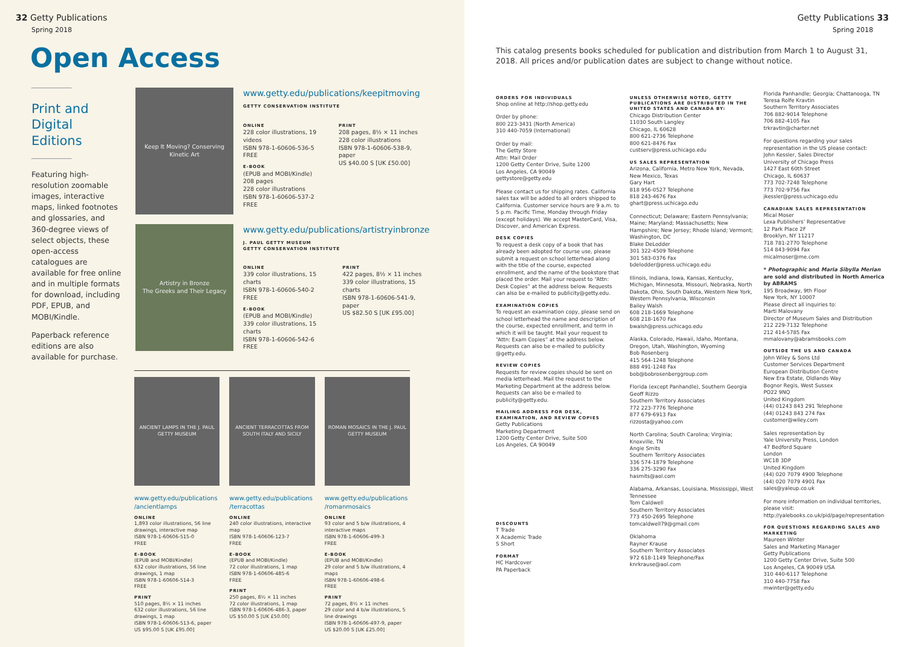32 Getty Publications
Spring 2018
Open Access
Print and Digital Editions
Featuring high-resolution zoomable images, interactive maps, linked footnotes and glossaries, and 360-degree views of select objects, these open-access catalogues are available for free online and in multiple formats for download, including PDF, EPUB, and MOBI/Kindle.
Paperback reference editions are also available for purchase.
Keep It Moving? Conserving Kinetic Art
www.getty.edu/publications/keepitmoving
GETTY CONSERVATION INSTITUTE
ONLINE
228 color illustrations, 19 videos
ISBN 978-1-60606-536-5
FREE
E-BOOK
(EPUB and MOBI/Kindle)
208 pages
228 color illustrations
ISBN 978-1-60606-537-2
FREE
PRINT
208 pages, 8½ × 11 inches
228 color illustrations
ISBN 978-1-60606-538-9, paper
US $40.00 S [UK £50.00]
Artistry in Bronze
The Greeks and Their Legacy
www.getty.edu/publications/artistryinbronze
J. PAUL GETTY MUSEUM
GETTY CONSERVATION INSTITUTE
ONLINE
339 color illustrations, 15 charts
ISBN 978-1-60606-540-2
FREE
E-BOOK
(EPUB and MOBI/Kindle)
339 color illustrations, 15 charts
ISBN 978-1-60606-542-6
FREE
PRINT
422 pages, 8½ × 11 inches
339 color illustrations, 15 charts
ISBN 978-1-60606-541-9, paper
US $82.50 S [UK £95.00]
ANCIENT LAMPS IN THE J. PAUL GETTY MUSEUM
www.getty.edu/publications /ancientlamps
ONLINE
1,893 color illustrations, 56 line drawings, interactive map
ISBN 978-1-60606-515-0
FREE
E-BOOK
(EPUB and MOBI/Kindle)
632 color illustrations, 56 line drawings, 1 map
ISBN 978-1-60606-514-3
FREE
PRINT
510 pages, 8½ × 11 inches
632 color illustrations, 56 line drawings, 1 map
ISBN 978-1-60606-513-6, paper
US $95.00 S [UK £95.00]
ANCIENT TERRACOTTAS FROM SOUTH ITALY AND SICILY
www.getty.edu/publications /terracottas
ONLINE
240 color illustrations, interactive map
ISBN 978-1-60606-123-7
FREE
E-BOOK
(EPUB and MOBI/Kindle)
72 color illustrations, 1 map
ISBN 978-1-60606-485-6
FREE
PRINT
250 pages, 8½ × 11 inches
72 color illustrations, 1 map
ISBN 978-1-60606-486-3, paper
US $50.00 S [UK £50.00]
ROMAN MOSAICS IN THE J. PAUL GETTY MUSEUM
www.getty.edu/publications /romanmosaics
ONLINE
93 color and 5 b/w illustrations, 4 interactive maps
ISBN 978-1-60606-499-3
FREE
E-BOOK
(EPUB and MOBI/Kindle)
29 color and 5 b/w illustrations, 4 maps
ISBN 978-1-60606-498-6
FREE
PRINT
72 pages, 8½ × 11 inches
29 color and 4 b/w illustrations, 5 line drawings
ISBN 978-1-60606-497-9, paper
US $20.00 S [UK £25.00]
Getty Publications 33
Spring 2018
This catalog presents books scheduled for publication and distribution from March 1 to August 31, 2018. All prices and/or publication dates are subject to change without notice.
ORDERS FOR INDIVIDUALS
Shop online at http://shop.getty.edu
Order by phone:
800 223-3431 (North America)
310 440-7059 (International)
Order by mail:
The Getty Store
Attn: Mail Order
1200 Getty Center Drive, Suite 1200
Los Angeles, CA 90049
gettystore@getty.edu
Please contact us for shipping rates. California sales tax will be added to all orders shipped to California. Customer service hours are 9 a.m. to 5 p.m. Pacific Time, Monday through Friday (except holidays). We accept MasterCard, Visa, Discover, and American Express.
DESK COPIES
To request a desk copy of a book that has already been adopted for course use, please submit a request on school letterhead along with the title of the course, expected enrollment, and the name of the bookstore that placed the order. Mail your request to “Attn: Desk Copies” at the address below. Requests can also be e-mailed to publicity@getty.edu.
EXAMINATION COPIES
To request an examination copy, please send on school letterhead the name and description of the course, expected enrollment, and term in which it will be taught. Mail your request to “Attn: Exam Copies” at the address below. Requests can also be e-mailed to publicity @getty.edu.
REVIEW COPIES
Requests for review copies should be sent on media letterhead. Mail the request to the Marketing Department at the address below. Requests can also be e-mailed to publicity@getty.edu.
MAILING ADDRESS FOR DESK, EXAMINATION, AND REVIEW COPIES
Getty Publications
Marketing Department
1200 Getty Center Drive, Suite 500
Los Angeles, CA 90049
DISCOUNTS
T Trade
X Academic Trade
S Short
FORMAT
HC Hardcover
PA Paperback
UNLESS OTHERWISE NOTED, GETTY PUBLICATIONS ARE DISTRIBUTED IN THE UNITED STATES AND CANADA BY:
Chicago Distribution Center
11030 South Langley
Chicago, IL 60628
800 621-2736 Telephone
800 621-8476 Fax
custserv@press.uchicago.edu
US SALES REPRESENTATION
Arizona, California, Metro New York, Nevada, New Mexico, Texas
Gary Hart
818 956-0527 Telephone
818 243-4676 Fax
ghart@press.uchicago.edu
Connecticut; Delaware; Eastern Pennsylvania; Maine; Maryland; Massachusetts; New Hampshire; New Jersey; Rhode Island; Vermont; Washington, DC
Blake DeLodder
301 322-4509 Telephone
301 583-0376 Fax
bdelodder@press.uchicago.edu
Illinois, Indiana, Iowa, Kansas, Kentucky, Michigan, Minnesota, Missouri, Nebraska, North Dakota, Ohio, South Dakota, Western New York, Western Pennsylvania, Wisconsin
Bailey Walsh
608 218-1669 Telephone
608 218-1670 Fax
bwalsh@press.uchicago.edu
Alaska, Colorado, Hawaii, Idaho, Montana, Oregon, Utah, Washington, Wyoming
Bob Rosenberg
415 564-1248 Telephone
888 491-1248 Fax
bob@bobrosenberggroup.com
Florida (except Panhandle), Southern Georgia
Geoff Rizzo
Southern Territory Associates
772 223-7776 Telephone
877 679-6913 Fax
rizzosta@yahoo.com
North Carolina; South Carolina; Virginia; Knoxville, TN
Angie Smits
Southern Territory Associates
336 574-1879 Telephone
336 275-3290 Fax
hasmits@aol.com
Alabama, Arkansas, Louisiana, Mississippi, West Tennessee
Tom Caldwell
Southern Territory Associates
773 450-2695 Telephone
tomcaldwell79@gmail.com
Oklahoma
Rayner Krause
Southern Territory Associates
972 618-1149 Telephone/Fax
knrkrause@aol.com
Florida Panhandle; Georgia; Chattanooga, TN
Teresa Rolfe Kravtin
Southern Territory Associates
706 882-9014 Telephone
706 882-4105 Fax
trkravtin@charter.net
For questions regarding your sales representation in the US please contact:
John Kessler, Sales Director
University of Chicago Press
1427 East 60th Street
Chicago, IL 60637
773 702-7248 Telephone
773 702-9756 Fax
jkessler@press.uchicago.edu
CANADIAN SALES REPRESENTATION
Mical Moser
Lexa Publishers’ Representative
12 Park Place 2F
Brooklyn, NY 11217
718 781-2770 Telephone
514 843-9094 Fax
micalmoser@me.com
* Photographic and Maria Sibylla Merian are sold and distributed in North America by ABRAMS
195 Broadway, 9th Floor
New York, NY 10007
Please direct all inquiries to:
Marti Malovany
Director of Museum Sales and Distribution
212 229-7132 Telephone
212 414-5785 Fax
mmalovany@abramsbooks.com
OUTSIDE THE US AND CANADA
John Wiley & Sons Ltd
Customer Services Department
European Distribution Centre
New Era Estate, Oldlands Way
Bognor Regis, West Sussex
PO22 9NQ
United Kingdom
(44) 01243 843 291 Telephone
(44) 01243 843 274 Fax
customer@wiley.com
Sales representation by
Yale University Press, London
47 Bedford Square
London
WC1B 3DP
United Kingdom
(44) 020 7079 4900 Telephone
(44) 020 7079 4901 Fax
sales@yaleup.co.uk
For more information on individual territories, please visit:
http://yalebooks.co.uk/pid/page/representation
FOR QUESTIONS REGARDING SALES AND MARKETING
Maureen Winter
Sales and Marketing Manager
Getty Publications
1200 Getty Center Drive, Suite 500
Los Angeles, CA 90049 USA
310 440-6117 Telephone
310 440-7758 Fax
mwinter@getty.edu